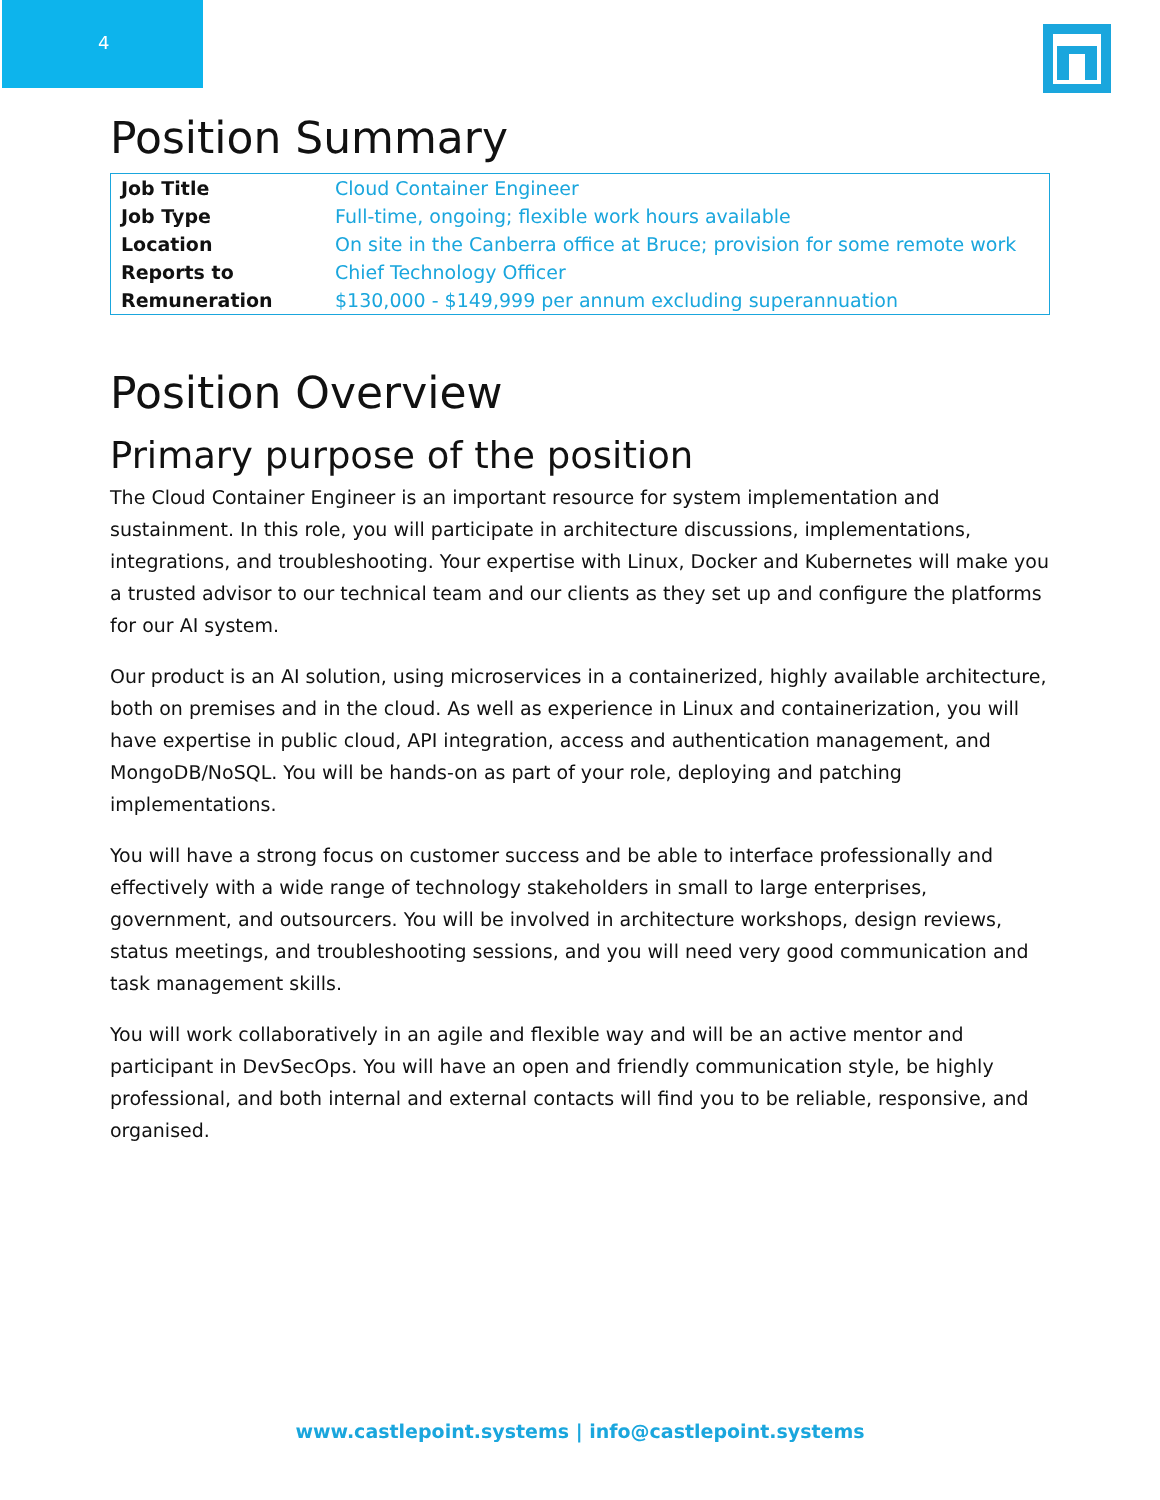4
Position Summary
| Job Title | Cloud Container Engineer |
| Job Type | Full-time, ongoing; flexible work hours available |
| Location | On site in the Canberra office at Bruce; provision for some remote work |
| Reports to | Chief Technology Officer |
| Remuneration | $130,000 - $149,999 per annum excluding superannuation |
Position Overview
Primary purpose of the position
The Cloud Container Engineer is an important resource for system implementation and sustainment. In this role, you will participate in architecture discussions, implementations, integrations, and troubleshooting. Your expertise with Linux, Docker and Kubernetes will make you a trusted advisor to our technical team and our clients as they set up and configure the platforms for our AI system.
Our product is an AI solution, using microservices in a containerized, highly available architecture, both on premises and in the cloud. As well as experience in Linux and containerization, you will have expertise in public cloud, API integration, access and authentication management, and MongoDB/NoSQL. You will be hands-on as part of your role, deploying and patching implementations.
You will have a strong focus on customer success and be able to interface professionally and effectively with a wide range of technology stakeholders in small to large enterprises, government, and outsourcers. You will be involved in architecture workshops, design reviews, status meetings, and troubleshooting sessions, and you will need very good communication and task management skills.
You will work collaboratively in an agile and flexible way and will be an active mentor and participant in DevSecOps. You will have an open and friendly communication style, be highly professional, and both internal and external contacts will find you to be reliable, responsive, and organised.
www.castlepoint.systems | info@castlepoint.systems